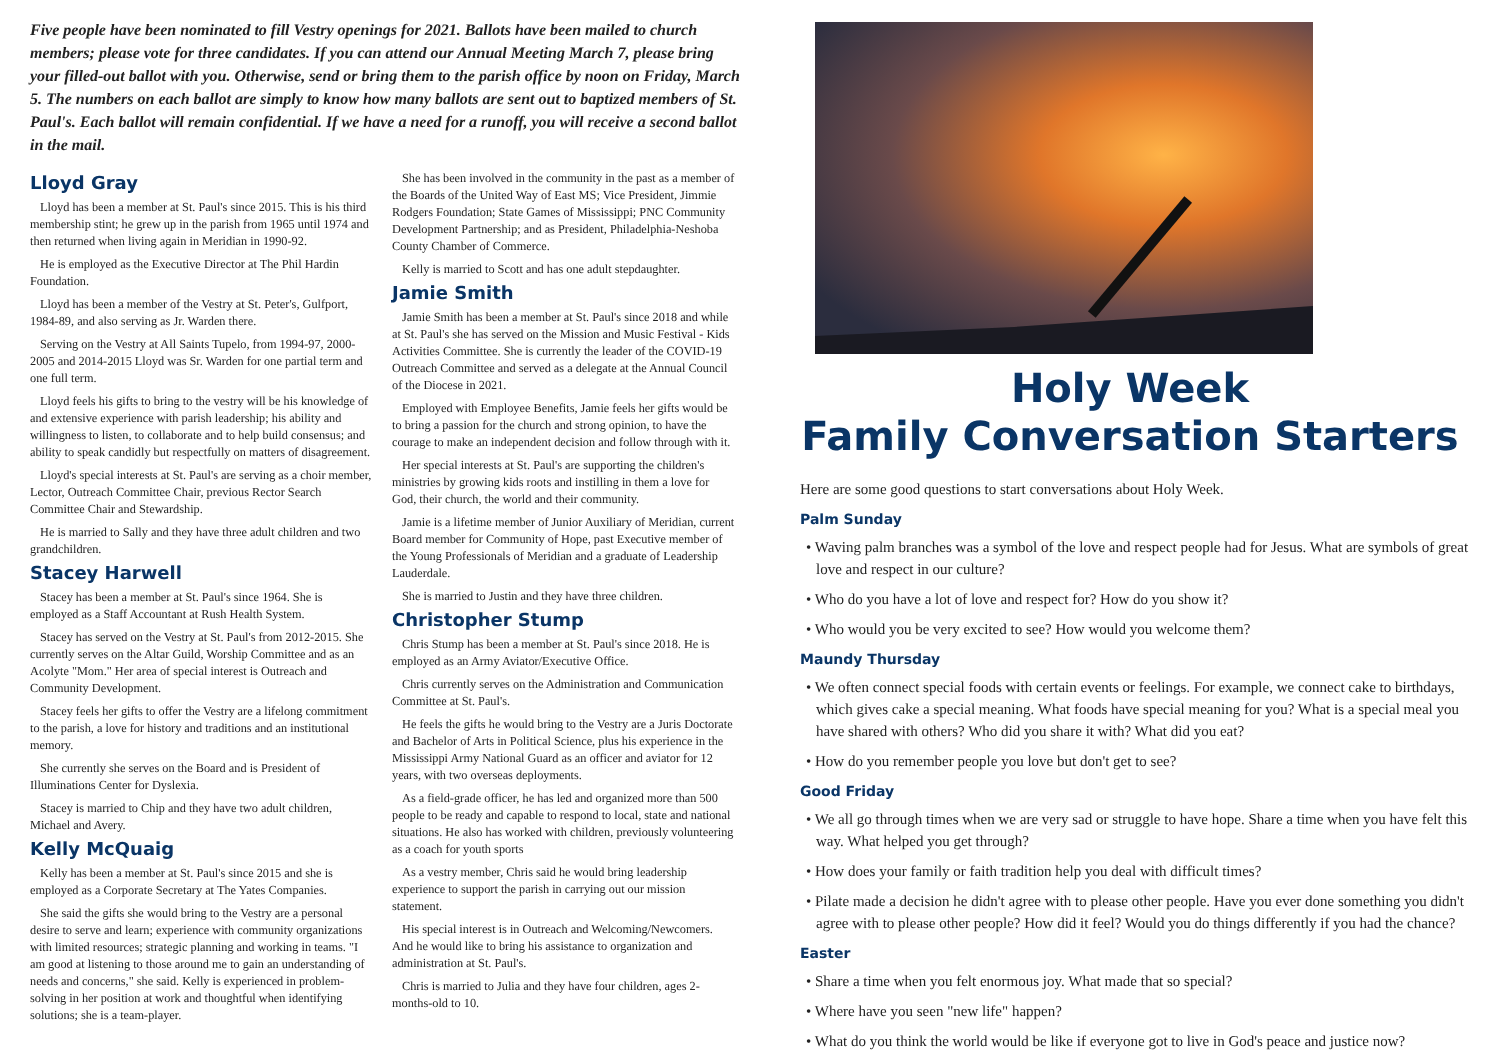Five people have been nominated to fill Vestry openings for 2021. Ballots have been mailed to church members; please vote for three candidates. If you can attend our Annual Meeting March 7, please bring your filled-out ballot with you. Otherwise, send or bring them to the parish office by noon on Friday, March 5. The numbers on each ballot are simply to know how many ballots are sent out to baptized members of St. Paul's. Each ballot will remain confidential. If we have a need for a runoff, you will receive a second ballot in the mail.
Lloyd Gray
Lloyd has been a member at St. Paul's since 2015. This is his third membership stint; he grew up in the parish from 1965 until 1974 and then returned when living again in Meridian in 1990-92.
He is employed as the Executive Director at The Phil Hardin Foundation.
Lloyd has been a member of the Vestry at St. Peter's, Gulfport, 1984-89, and also serving as Jr. Warden there.
Serving on the Vestry at All Saints Tupelo, from 1994-97, 2000-2005 and 2014-2015 Lloyd was Sr. Warden for one partial term and one full term.
Lloyd feels his gifts to bring to the vestry will be his knowledge of and extensive experience with parish leadership; his ability and willingness to listen, to collaborate and to help build consensus; and ability to speak candidly but respectfully on matters of disagreement.
Lloyd's special interests at St. Paul's are serving as a choir member, Lector, Outreach Committee Chair, previous Rector Search Committee Chair and Stewardship.
He is married to Sally and they have three adult children and two grandchildren.
Stacey Harwell
Stacey has been a member at St. Paul's since 1964. She is employed as a Staff Accountant at Rush Health System.
Stacey has served on the Vestry at St. Paul's from 2012-2015. She currently serves on the Altar Guild, Worship Committee and as an Acolyte "Mom." Her area of special interest is Outreach and Community Development.
Stacey feels her gifts to offer the Vestry are a lifelong commitment to the parish, a love for history and traditions and an institutional memory.
She currently she serves on the Board and is President of Illuminations Center for Dyslexia.
Stacey is married to Chip and they have two adult children, Michael and Avery.
Kelly McQuaig
Kelly has been a member at St. Paul's since 2015 and she is employed as a Corporate Secretary at The Yates Companies.
She said the gifts she would bring to the Vestry are a personal desire to serve and learn; experience with community organizations with limited resources; strategic planning and working in teams. "I am good at listening to those around me to gain an understanding of needs and concerns," she said. Kelly is experienced in problem-solving in her position at work and thoughtful when identifying solutions; she is a team-player.
She has been involved in the community in the past as a member of the Boards of the United Way of East MS; Vice President, Jimmie Rodgers Foundation; State Games of Mississippi; PNC Community Development Partnership; and as President, Philadelphia-Neshoba County Chamber of Commerce.
Kelly is married to Scott and has one adult stepdaughter.
Jamie Smith
Jamie Smith has been a member at St. Paul's since 2018 and while at St. Paul's she has served on the Mission and Music Festival - Kids Activities Committee. She is currently the leader of the COVID-19 Outreach Committee and served as a delegate at the Annual Council of the Diocese in 2021.
Employed with Employee Benefits, Jamie feels her gifts would be to bring a passion for the church and strong opinion, to have the courage to make an independent decision and follow through with it.
Her special interests at St. Paul's are supporting the children's ministries by growing kids roots and instilling in them a love for God, their church, the world and their community.
Jamie is a lifetime member of Junior Auxiliary of Meridian, current Board member for Community of Hope, past Executive member of the Young Professionals of Meridian and a graduate of Leadership Lauderdale.
She is married to Justin and they have three children.
Christopher Stump
Chris Stump has been a member at St. Paul's since 2018. He is employed as an Army Aviator/Executive Office.
Chris currently serves on the Administration and Communication Committee at St. Paul's.
He feels the gifts he would bring to the Vestry are a Juris Doctorate and Bachelor of Arts in Political Science, plus his experience in the Mississippi Army National Guard as an officer and aviator for 12 years, with two overseas deployments.
As a field-grade officer, he has led and organized more than 500 people to be ready and capable to respond to local, state and national situations. He also has worked with children, previously volunteering as a coach for youth sports
As a vestry member, Chris said he would bring leadership experience to support the parish in carrying out our mission statement.
His special interest is in Outreach and Welcoming/Newcomers. And he would like to bring his assistance to organization and administration at St. Paul's.
Chris is married to Julia and they have four children, ages 2-months-old to 10.
Holy Week
Family Conversation Starters
Here are some good questions to start conversations about Holy Week.
Palm Sunday
• Waving palm branches was a symbol of the love and respect people had for Jesus. What are symbols of great love and respect in our culture?
• Who do you have a lot of love and respect for? How do you show it?
• Who would you be very excited to see? How would you welcome them?
Maundy Thursday
• We often connect special foods with certain events or feelings. For example, we connect cake to birthdays, which gives cake a special meaning. What foods have special meaning for you? What is a special meal you have shared with others? Who did you share it with? What did you eat?
• How do you remember people you love but don't get to see?
Good Friday
• We all go through times when we are very sad or struggle to have hope. Share a time when you have felt this way. What helped you get through?
• How does your family or faith tradition help you deal with difficult times?
• Pilate made a decision he didn't agree with to please other people. Have you ever done something you didn't agree with to please other people? How did it feel? Would you do things differently if you had the chance?
Easter
• Share a time when you felt enormous joy. What made that so special?
• Where have you seen "new life" happen?
• What do you think the world would be like if everyone got to live in God's peace and justice now?